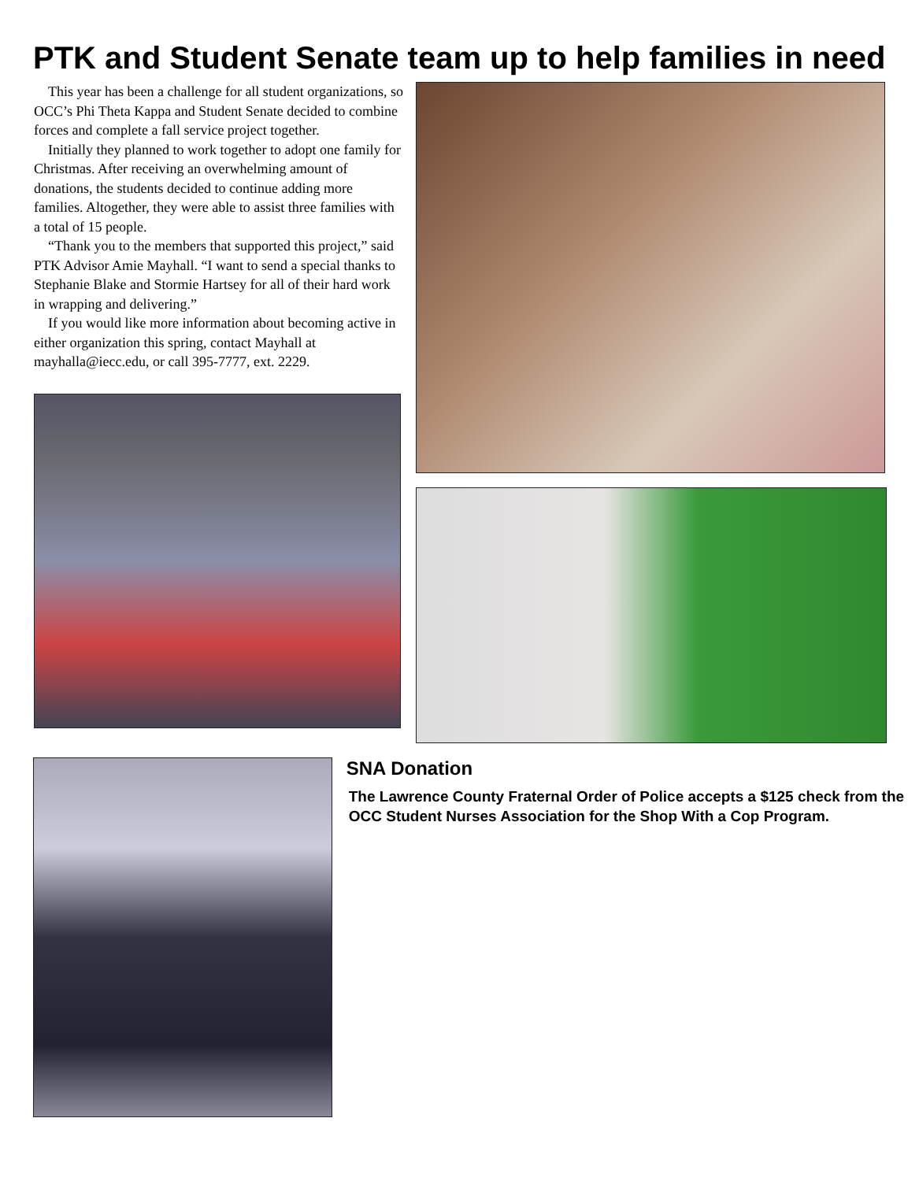PTK and Student Senate team up to help families in need
This year has been a challenge for all student organizations, so OCC’s Phi Theta Kappa and Student Senate decided to combine forces and complete a fall service project together.
Initially they planned to work together to adopt one family for Christmas. After receiving an overwhelming amount of donations, the students decided to continue adding more families. Altogether, they were able to assist three families with a total of 15 people.
“Thank you to the members that supported this project,” said PTK Advisor Amie Mayhall. “I want to send a special thanks to Stephanie Blake and Stormie Hartsey for all of their hard work in wrapping and delivering.”
If you would like more information about becoming active in either organization this spring, contact Mayhall at mayhalla@iecc.edu, or call 395-7777, ext. 2229.
SNA Donation
The Lawrence County Fraternal Order of Police accepts a $125 check from the OCC Student Nurses Association for the Shop With a Cop Program.